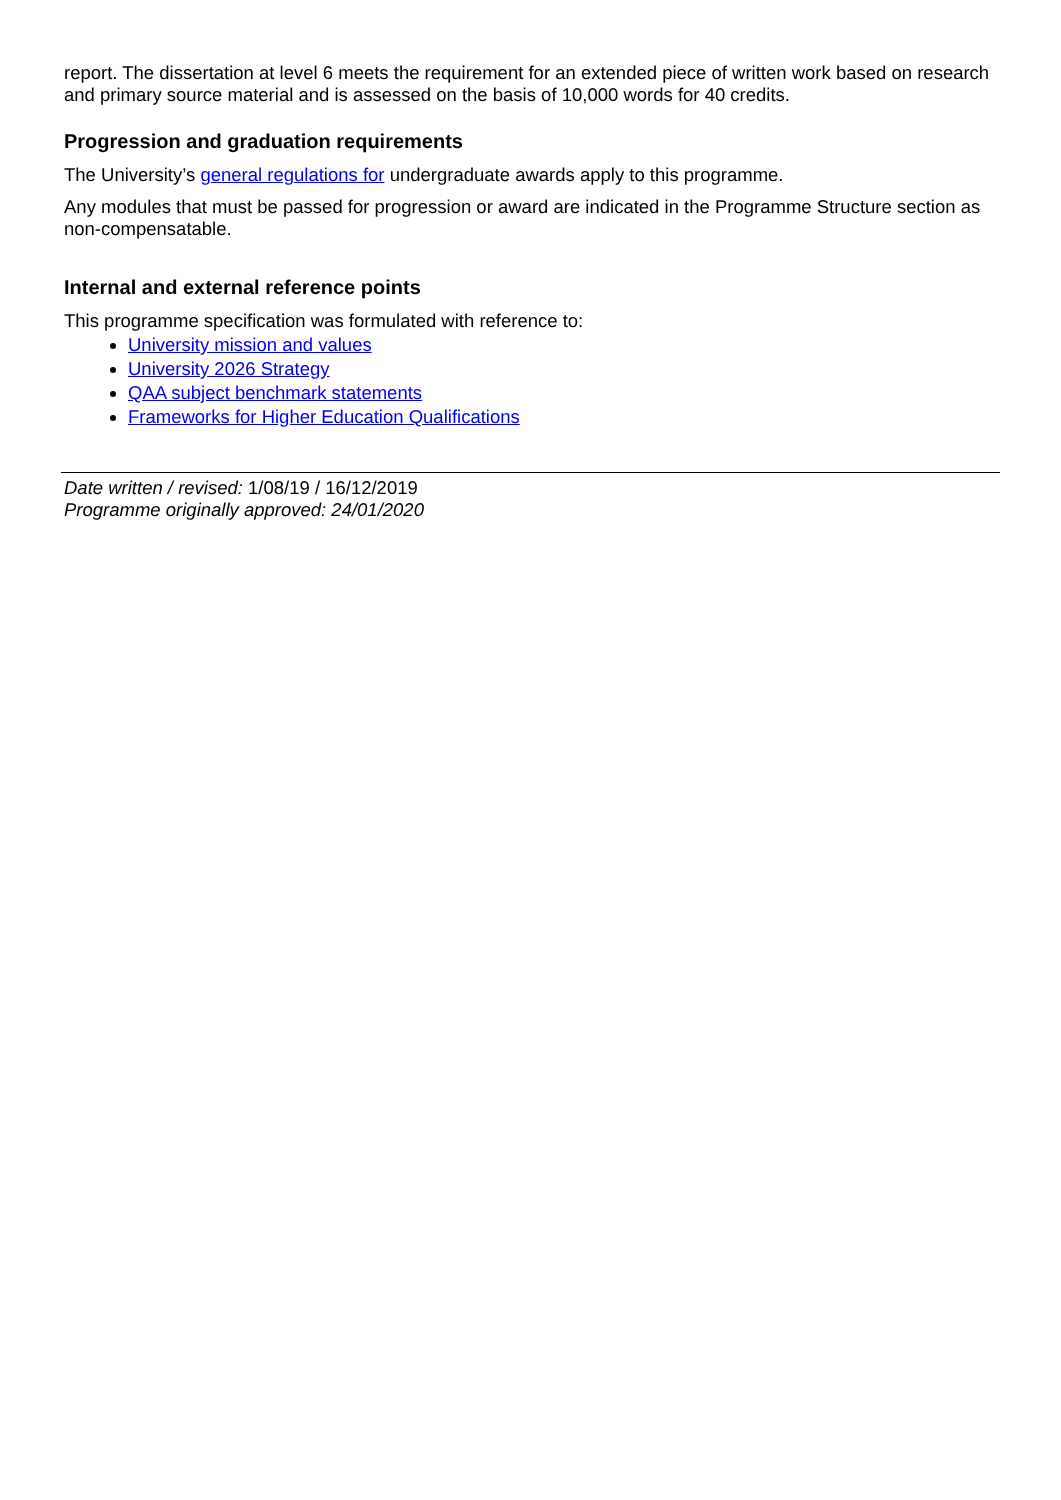report. The dissertation at level 6 meets the requirement for an extended piece of written work based on research and primary source material and is assessed on the basis of 10,000 words for 40 credits.
Progression and graduation requirements
The University’s general regulations for undergraduate awards apply to this programme.
Any modules that must be passed for progression or award are indicated in the Programme Structure section as non-compensatable.
Internal and external reference points
This programme specification was formulated with reference to:
University mission and values
University 2026 Strategy
QAA subject benchmark statements
Frameworks for Higher Education Qualifications
Date written / revised: 1/08/19 / 16/12/2019
Programme originally approved: 24/01/2020